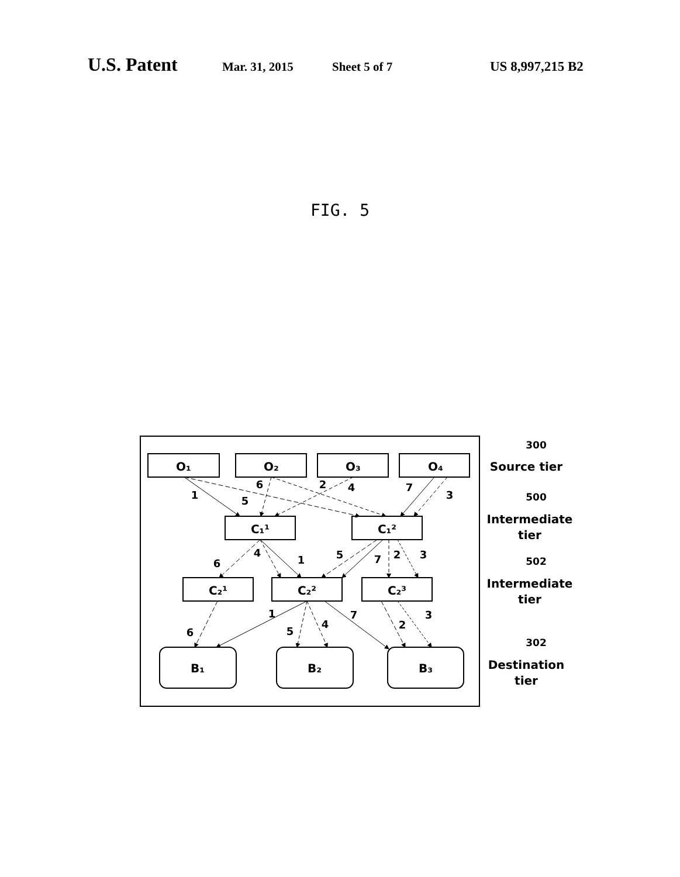U.S. Patent Mar. 31, 2015 Sheet 5 of 7 US 8,997,215 B2
FIG. 5
O₁
O₂
O₃
O₄
C₁¹
C₁²
C₂¹
C₂²
C₂³
B₁
B₂
B₃
1
5
6
2
4
7
3
6
4
1
5
7
2
3
1
7
3
6
5
4
2
300
Source tier
500
Intermediate
tier
502
Intermediate
tier
302
Destination
tier